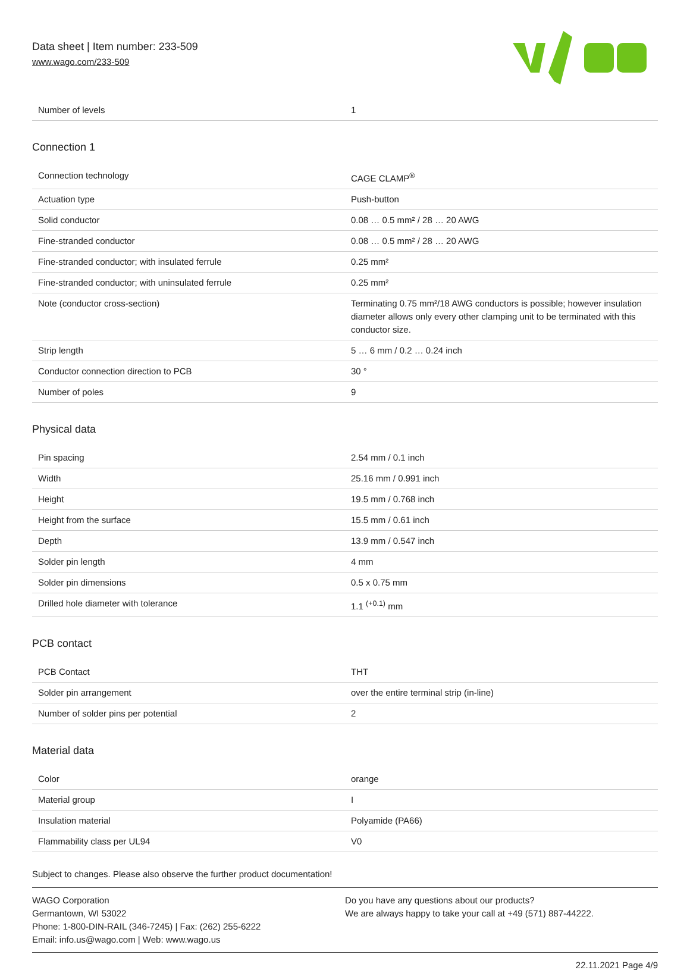Data sheet | Item number: 233-509
www.wago.com/233-509
| Number of levels | 1 |
Connection 1
| Connection technology | CAGE CLAMP<sup>®</sup> |
| Actuation type | Push-button |
| Solid conductor | 0.08 … 0.5 mm² / 28 … 20 AWG |
| Fine-stranded conductor | 0.08 … 0.5 mm² / 28 … 20 AWG |
| Fine-stranded conductor; with insulated ferrule | 0.25 mm² |
| Fine-stranded conductor; with uninsulated ferrule | 0.25 mm² |
| Note (conductor cross-section) | Terminating 0.75 mm²/18 AWG conductors is possible; however insulation diameter allows only every other clamping unit to be terminated with this conductor size. |
| Strip length | 5 … 6 mm / 0.2 … 0.24 inch |
| Conductor connection direction to PCB | 30 ° |
| Number of poles | 9 |
Physical data
| Pin spacing | 2.54 mm / 0.1 inch |
| Width | 25.16 mm / 0.991 inch |
| Height | 19.5 mm / 0.768 inch |
| Height from the surface | 15.5 mm / 0.61 inch |
| Depth | 13.9 mm / 0.547 inch |
| Solder pin length | 4 mm |
| Solder pin dimensions | 0.5 x 0.75 mm |
| Drilled hole diameter with tolerance | 1.1 <sup>(+0.1)</sup> mm |
PCB contact
| PCB Contact | THT |
| Solder pin arrangement | over the entire terminal strip (in-line) |
| Number of solder pins per potential | 2 |
Material data
| Color | orange |
| Material group | I |
| Insulation material | Polyamide (PA66) |
| Flammability class per UL94 | V0 |
Subject to changes. Please also observe the further product documentation!
WAGO Corporation
Germantown, WI 53022
Phone: 1-800-DIN-RAIL (346-7245) | Fax: (262) 255-6222
Email: info.us@wago.com | Web: www.wago.us
Do you have any questions about our products?
We are always happy to take your call at +49 (571) 887-44222.
22.11.2021 Page 4/9